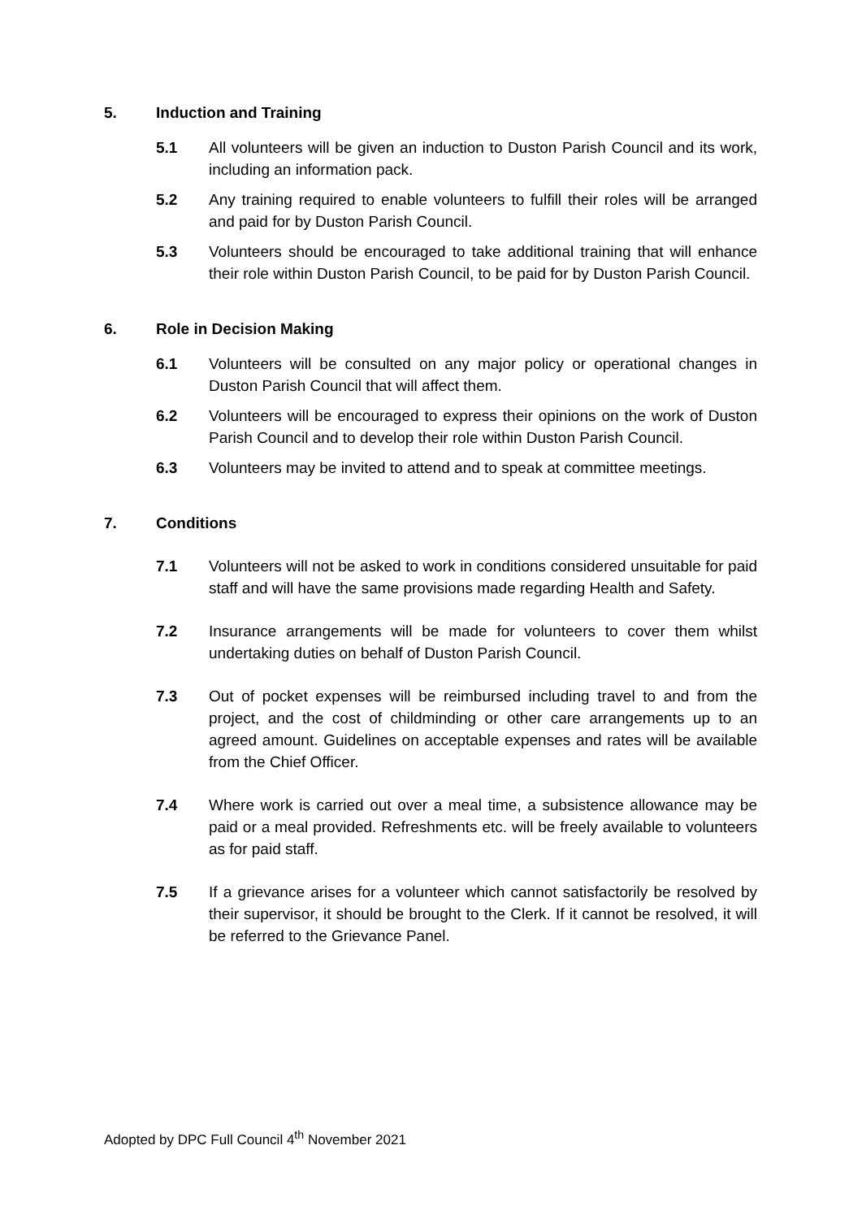5. Induction and Training
5.1 All volunteers will be given an induction to Duston Parish Council and its work, including an information pack.
5.2 Any training required to enable volunteers to fulfill their roles will be arranged and paid for by Duston Parish Council.
5.3 Volunteers should be encouraged to take additional training that will enhance their role within Duston Parish Council, to be paid for by Duston Parish Council.
6. Role in Decision Making
6.1 Volunteers will be consulted on any major policy or operational changes in Duston Parish Council that will affect them.
6.2 Volunteers will be encouraged to express their opinions on the work of Duston Parish Council and to develop their role within Duston Parish Council.
6.3 Volunteers may be invited to attend and to speak at committee meetings.
7. Conditions
7.1 Volunteers will not be asked to work in conditions considered unsuitable for paid staff and will have the same provisions made regarding Health and Safety.
7.2 Insurance arrangements will be made for volunteers to cover them whilst undertaking duties on behalf of Duston Parish Council.
7.3 Out of pocket expenses will be reimbursed including travel to and from the project, and the cost of childminding or other care arrangements up to an agreed amount. Guidelines on acceptable expenses and rates will be available from the Chief Officer.
7.4 Where work is carried out over a meal time, a subsistence allowance may be paid or a meal provided. Refreshments etc. will be freely available to volunteers as for paid staff.
7.5 If a grievance arises for a volunteer which cannot satisfactorily be resolved by their supervisor, it should be brought to the Clerk. If it cannot be resolved, it will be referred to the Grievance Panel.
Adopted by DPC Full Council 4<sup>th</sup> November 2021